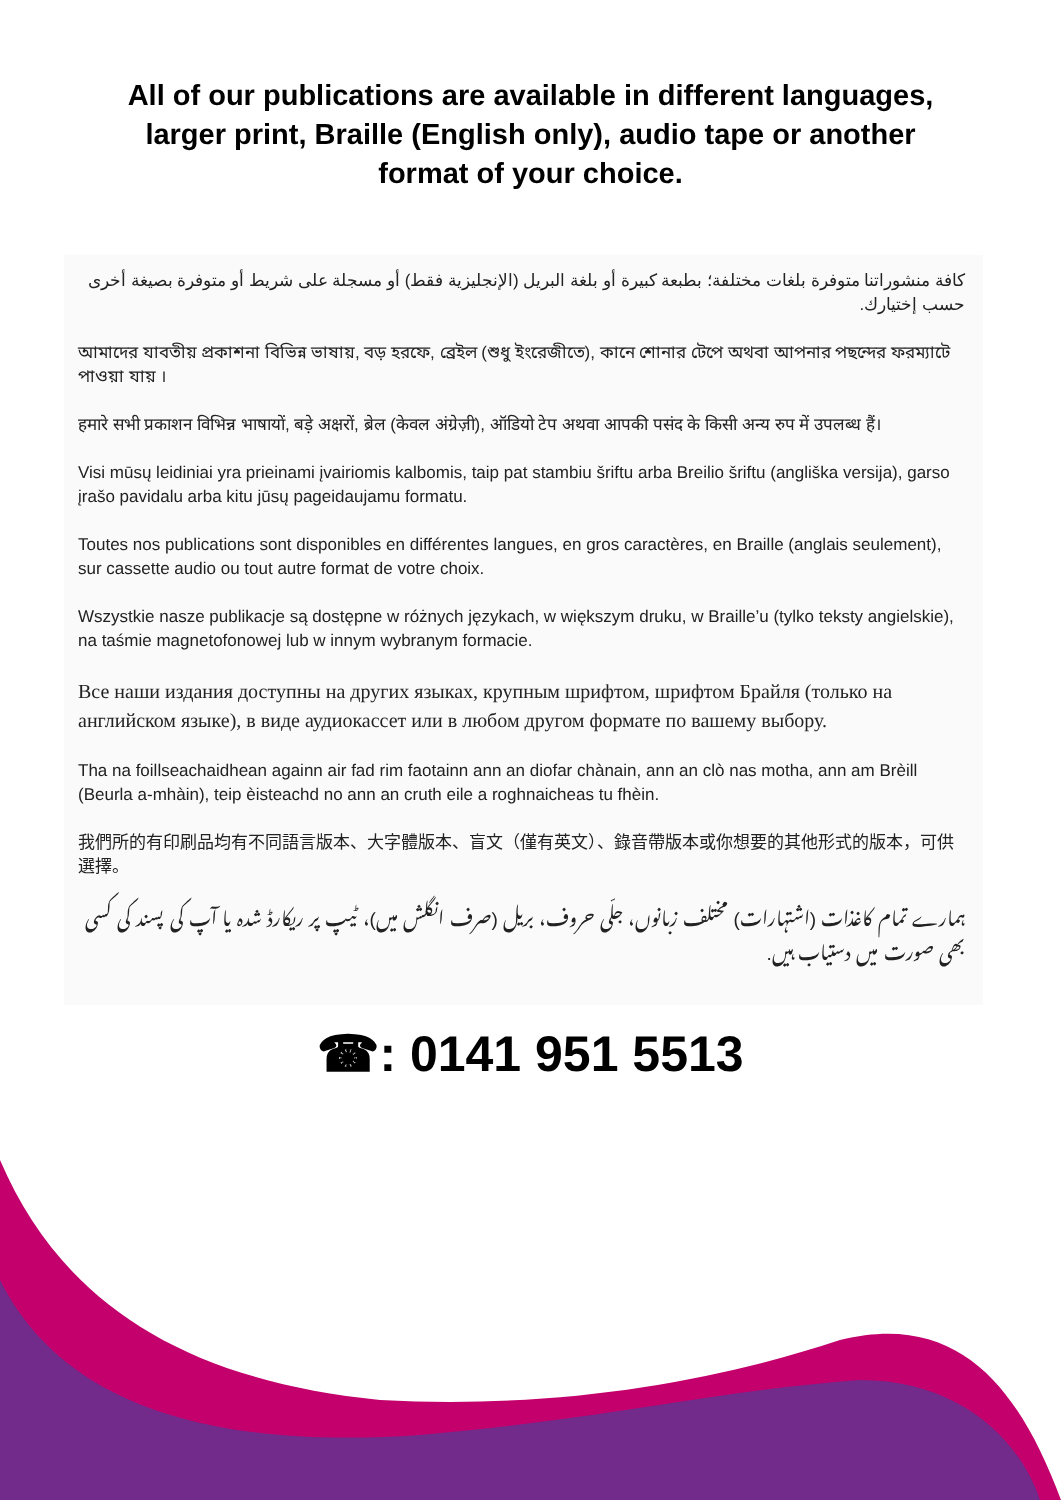All of our publications are available in different languages, larger print, Braille (English only), audio tape or another format of your choice.
كافة منشوراتنا متوفرة بلغات مختلفة؛ بطبعة كبيرة أو بلغة البريل (الإنجليزية فقط) أو مسجلة على شريط أو متوفرة بصيغة أخرى حسب إختيارك.
আমাদের যাবতীয় প্রকাশনা বিভিন্ন ভাষায়, বড় হরফে, ব্রেইল (শুধু ইংরেজীতে), কানে শোনার টেপে অথবা আপনার পছন্দের ফরম্যাটে পাওয়া যায় ।
हमारे सभी प्रकाशन विभिन्न भाषायों, बड़े अक्षरों, ब्रेल (केवल अंग्रेज़ी), ऑडियो टेप अथवा आपकी पसंद के किसी अन्य रुप में उपलब्ध हैं।
Visi mūsų leidiniai yra prieinami įvairiomis kalbomis, taip pat stambiu šriftu arba Breilio šriftu (angliška versija), garso įrašo pavidalu arba kitu jūsų pageidaujamu formatu.
Toutes nos publications sont disponibles en différentes langues, en gros caractères, en Braille (anglais seulement), sur cassette audio ou tout autre format de votre choix.
Wszystkie nasze publikacje są dostępne w różnych językach, w większym druku, w Braille’u (tylko teksty angielskie), na taśmie magnetofonowej lub w innym wybranym formacie.
Все наши издания доступны на других языках, крупным шрифтом, шрифтом Брайля (только на английском языке), в виде аудиокассет или в любом другом формате по вашему выбору.
Tha na foillseachaidhean againn air fad rim faotainn ann an diofar chànain, ann an clò nas motha, ann am Brèill (Beurla a-mhàin), teip èisteachd no ann an cruth eile a roghnaicheas tu fhèin.
我們所的有印刷品均有不同語言版本、大字體版本、盲文（僅有英文）、錄音帶版本或你想要的其他形式的版本，可供選擇。
ہمارے تمام کاغذات (اشتہارات) مختلف زبانوں، جلّی حروف، بریل (صرف انگلش میں)، ٹیپ پر ریکارڈ شدہ یا آپ کی پسند کی کسی بھی صورت میں دستیاب ہیں.
☎: 0141 951 5513